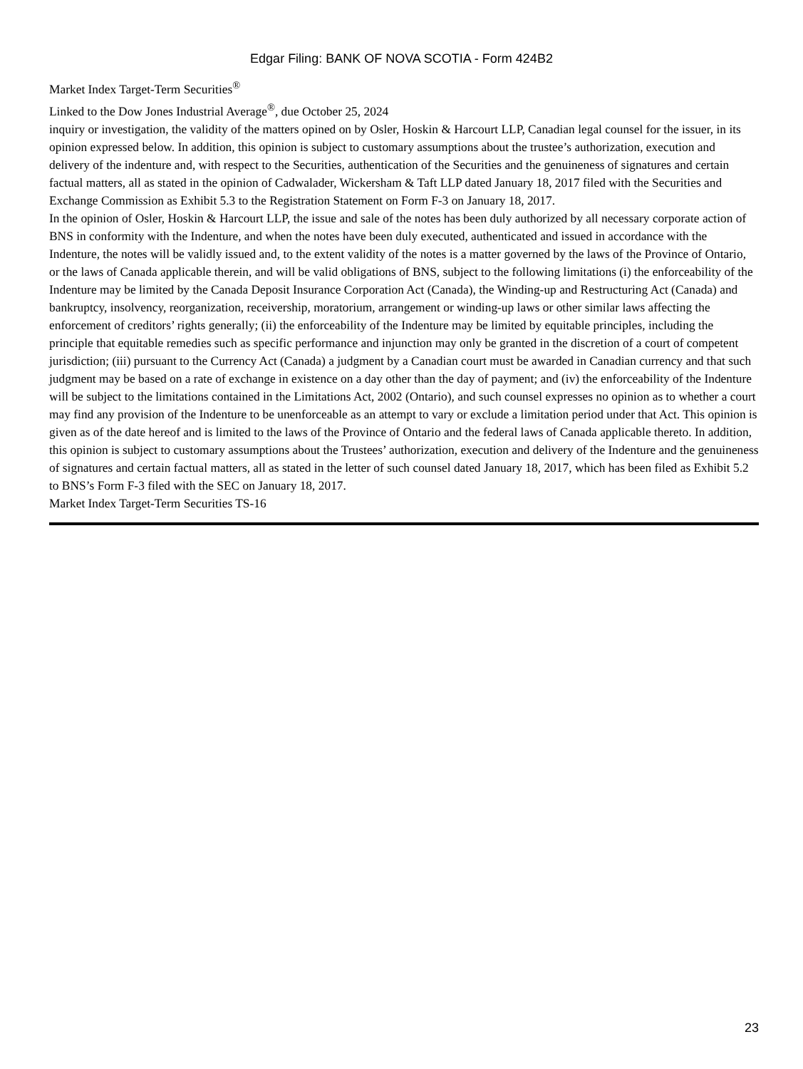Edgar Filing: BANK OF NOVA SCOTIA - Form 424B2
Market Index Target-Term Securities<sup>®</sup>
Linked to the Dow Jones Industrial Average<sup>®</sup>, due October 25, 2024
inquiry or investigation, the validity of the matters opined on by Osler, Hoskin & Harcourt LLP, Canadian legal counsel for the issuer, in its opinion expressed below. In addition, this opinion is subject to customary assumptions about the trustee’s authorization, execution and delivery of the indenture and, with respect to the Securities, authentication of the Securities and the genuineness of signatures and certain factual matters, all as stated in the opinion of Cadwalader, Wickersham & Taft LLP dated January 18, 2017 filed with the Securities and Exchange Commission as Exhibit 5.3 to the Registration Statement on Form F-3 on January 18, 2017.
In the opinion of Osler, Hoskin & Harcourt LLP, the issue and sale of the notes has been duly authorized by all necessary corporate action of BNS in conformity with the Indenture, and when the notes have been duly executed, authenticated and issued in accordance with the Indenture, the notes will be validly issued and, to the extent validity of the notes is a matter governed by the laws of the Province of Ontario, or the laws of Canada applicable therein, and will be valid obligations of BNS, subject to the following limitations (i) the enforceability of the Indenture may be limited by the Canada Deposit Insurance Corporation Act (Canada), the Winding-up and Restructuring Act (Canada) and bankruptcy, insolvency, reorganization, receivership, moratorium, arrangement or winding-up laws or other similar laws affecting the enforcement of creditors’ rights generally; (ii) the enforceability of the Indenture may be limited by equitable principles, including the principle that equitable remedies such as specific performance and injunction may only be granted in the discretion of a court of competent jurisdiction; (iii) pursuant to the Currency Act (Canada) a judgment by a Canadian court must be awarded in Canadian currency and that such judgment may be based on a rate of exchange in existence on a day other than the day of payment; and (iv) the enforceability of the Indenture will be subject to the limitations contained in the Limitations Act, 2002 (Ontario), and such counsel expresses no opinion as to whether a court may find any provision of the Indenture to be unenforceable as an attempt to vary or exclude a limitation period under that Act. This opinion is given as of the date hereof and is limited to the laws of the Province of Ontario and the federal laws of Canada applicable thereto. In addition, this opinion is subject to customary assumptions about the Trustees’ authorization, execution and delivery of the Indenture and the genuineness of signatures and certain factual matters, all as stated in the letter of such counsel dated January 18, 2017, which has been filed as Exhibit 5.2 to BNS’s Form F-3 filed with the SEC on January 18, 2017.
Market Index Target-Term Securities TS-16
23